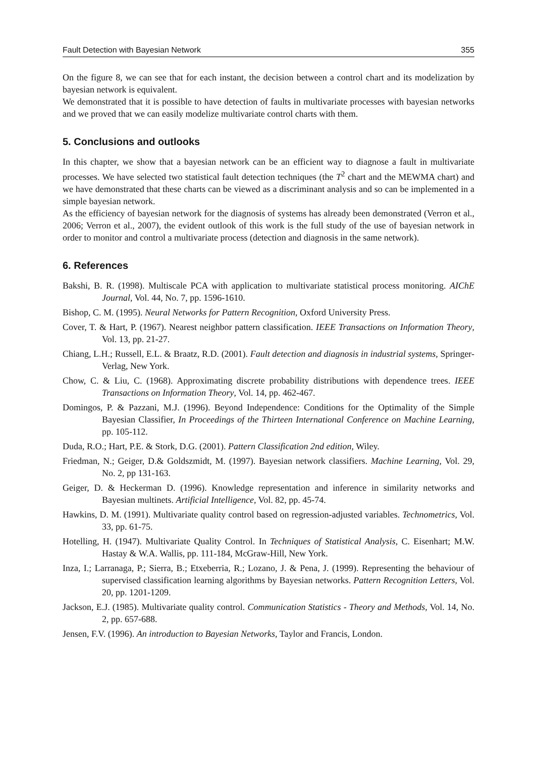Fault Detection with Bayesian Network 355
On the figure 8, we can see that for each instant, the decision between a control chart and its modelization by bayesian network is equivalent.
We demonstrated that it is possible to have detection of faults in multivariate processes with bayesian networks and we proved that we can easily modelize multivariate control charts with them.
5. Conclusions and outlooks
In this chapter, we show that a bayesian network can be an efficient way to diagnose a fault in multivariate processes. We have selected two statistical fault detection techniques (the T<sup>2</sup> chart and the MEWMA chart) and we have demonstrated that these charts can be viewed as a discriminant analysis and so can be implemented in a simple bayesian network.
As the efficiency of bayesian network for the diagnosis of systems has already been demonstrated (Verron et al., 2006; Verron et al., 2007), the evident outlook of this work is the full study of the use of bayesian network in order to monitor and control a multivariate process (detection and diagnosis in the same network).
6. References
Bakshi, B. R. (1998). Multiscale PCA with application to multivariate statistical process monitoring. AIChE Journal, Vol. 44, No. 7, pp. 1596-1610.
Bishop, C. M. (1995). Neural Networks for Pattern Recognition, Oxford University Press.
Cover, T. & Hart, P. (1967). Nearest neighbor pattern classification. IEEE Transactions on Information Theory, Vol. 13, pp. 21-27.
Chiang, L.H.; Russell, E.L. & Braatz, R.D. (2001). Fault detection and diagnosis in industrial systems, Springer-Verlag, New York.
Chow, C. & Liu, C. (1968). Approximating discrete probability distributions with dependence trees. IEEE Transactions on Information Theory, Vol. 14, pp. 462-467.
Domingos, P. & Pazzani, M.J. (1996). Beyond Independence: Conditions for the Optimality of the Simple Bayesian Classifier, In Proceedings of the Thirteen International Conference on Machine Learning, pp. 105-112.
Duda, R.O.; Hart, P.E. & Stork, D.G. (2001). Pattern Classification 2nd edition, Wiley.
Friedman, N.; Geiger, D.& Goldszmidt, M. (1997). Bayesian network classifiers. Machine Learning, Vol. 29, No. 2, pp 131-163.
Geiger, D. & Heckerman D. (1996). Knowledge representation and inference in similarity networks and Bayesian multinets. Artificial Intelligence, Vol. 82, pp. 45-74.
Hawkins, D. M. (1991). Multivariate quality control based on regression-adjusted variables. Technometrics, Vol. 33, pp. 61-75.
Hotelling, H. (1947). Multivariate Quality Control. In Techniques of Statistical Analysis, C. Eisenhart; M.W. Hastay & W.A. Wallis, pp. 111-184, McGraw-Hill, New York.
Inza, I.; Larranaga, P.; Sierra, B.; Etxeberria, R.; Lozano, J. & Pena, J. (1999). Representing the behaviour of supervised classification learning algorithms by Bayesian networks. Pattern Recognition Letters, Vol. 20, pp. 1201-1209.
Jackson, E.J. (1985). Multivariate quality control. Communication Statistics - Theory and Methods, Vol. 14, No. 2, pp. 657-688.
Jensen, F.V. (1996). An introduction to Bayesian Networks, Taylor and Francis, London.